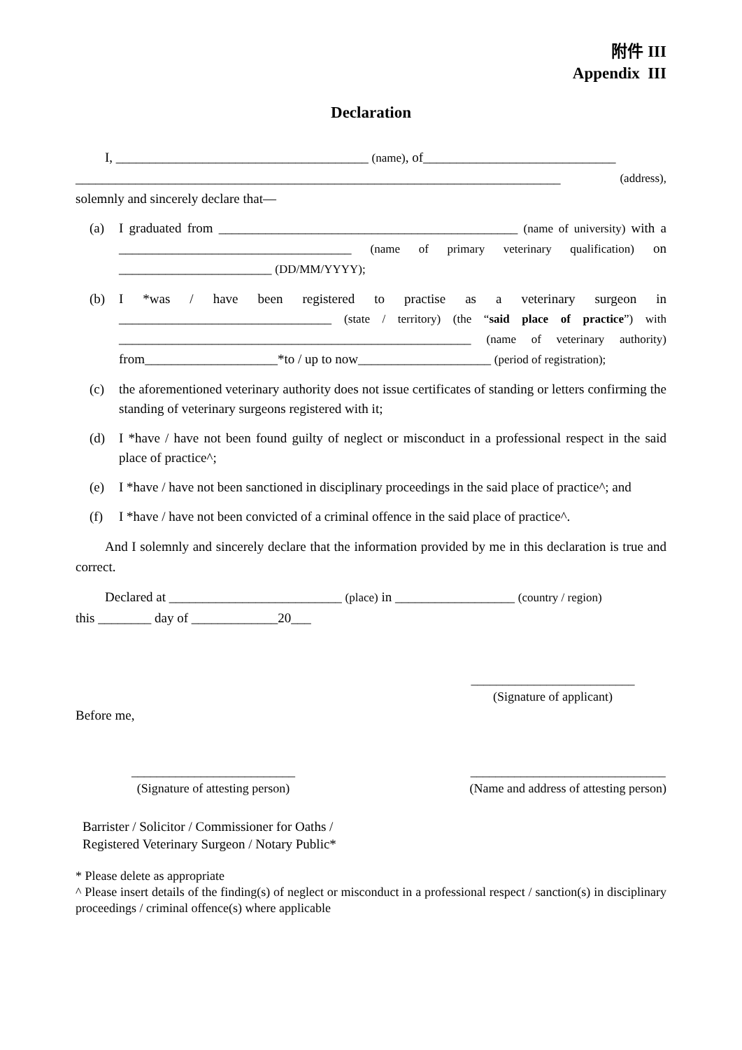附件 III
Appendix III
Declaration
I, ______________________________________ (name), of_____________________________
_________________________________________________________________________ (address),
solemnly and sincerely declare that—
(a) I graduated from _____________________________________________ (name of university) with a ___________________________________ (name of primary veterinary qualification) on _______________________ (DD/MM/YYYY);
(b) I *was / have been registered to practise as a veterinary surgeon in ________________________________ (state / territory) (the “said place of practice”) with _____________________________________________________ (name of veterinary authority) from____________________*to / up to now____________________ (period of registration);
(c) the aforementioned veterinary authority does not issue certificates of standing or letters confirming the standing of veterinary surgeons registered with it;
(d) I *have / have not been found guilty of neglect or misconduct in a professional respect in the said place of practice^;
(e) I *have / have not been sanctioned in disciplinary proceedings in the said place of practice^; and
(f) I *have / have not been convicted of a criminal offence in the said place of practice^.
And I solemnly and sincerely declare that the information provided by me in this declaration is true and correct.
Declared at __________________________ (place) in __________________ (country / region)
this ________ day of _____________20___
__________________________
(Signature of applicant)
Before me,
__________________________
(Signature of attesting person)
_______________________________
(Name and address of attesting person)
Barrister / Solicitor / Commissioner for Oaths /
Registered Veterinary Surgeon / Notary Public*
* Please delete as appropriate
^ Please insert details of the finding(s) of neglect or misconduct in a professional respect / sanction(s) in disciplinary proceedings / criminal offence(s) where applicable